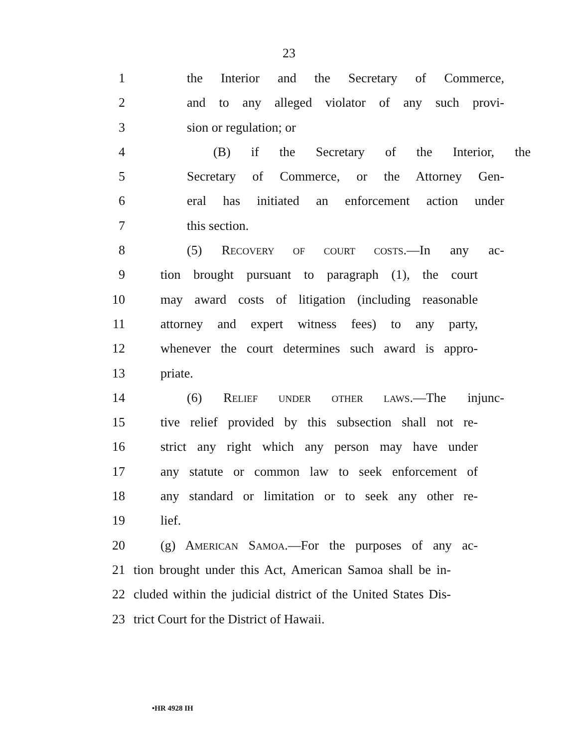23
1 the Interior and the Secretary of Commerce,
2 and to any alleged violator of any such provi-
3 sion or regulation; or
4 (B) if the Secretary of the Interior, the
5 Secretary of Commerce, or the Attorney Gen-
6 eral has initiated an enforcement action under
7 this section.
8 (5) RECOVERY OF COURT COSTS.—In any ac-
9 tion brought pursuant to paragraph (1), the court
10 may award costs of litigation (including reasonable
11 attorney and expert witness fees) to any party,
12 whenever the court determines such award is appro-
13 priate.
14 (6) RELIEF UNDER OTHER LAWS.—The injunc-
15 tive relief provided by this subsection shall not re-
16 strict any right which any person may have under
17 any statute or common law to seek enforcement of
18 any standard or limitation or to seek any other re-
19 lief.
20 (g) AMERICAN SAMOA.—For the purposes of any ac-
21 tion brought under this Act, American Samoa shall be in-
22 cluded within the judicial district of the United States Dis-
23 trict Court for the District of Hawaii.
•HR 4928 IH